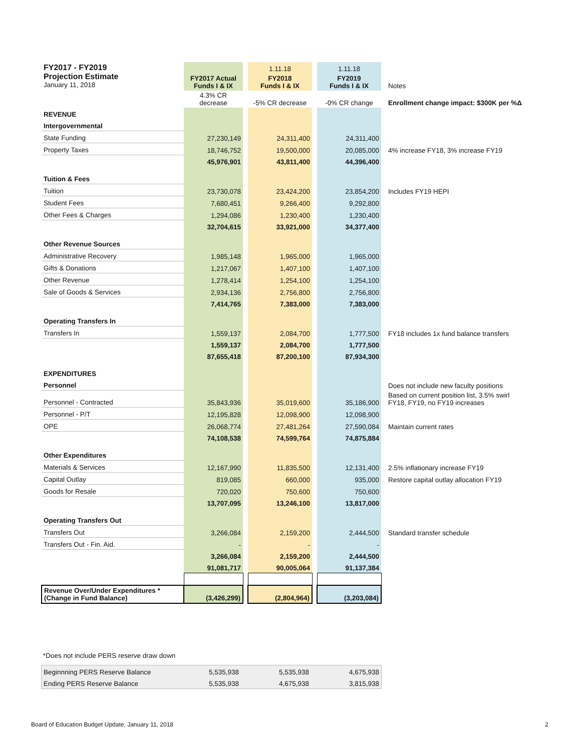| FY2017 - FY2019 Projection Estimate January 11, 2018 | | | 1.11.18 | | 1.11.18 | |
| | FY2017 Actual Funds I & IX | | FY2018 Funds I & IX | | FY2019 Funds I & IX | Notes |
| | 4.3% CR decrease | | -5% CR decrease | | -0% CR change | Enrollment change impact: $300K per %Δ |
| REVENUE | | | | | | |
| Intergovernmental | | | | | | |
| State Funding | 27,230,149 | | 24,311,400 | | 24,311,400 | |
| Property Taxes | 18,746,752 | | 19,500,000 | | 20,085,000 | 4% increase FY18, 3% increase FY19 |
| | 45,976,901 | | 43,811,400 | | 44,396,400 | |
| Tuition & Fees | | | | | | |
| Tuition | 23,730,078 | | 23,424,200 | | 23,854,200 | Includes FY19 HEPI |
| Student Fees | 7,680,451 | | 9,266,400 | | 9,292,800 | |
| Other Fees & Charges | 1,294,086 | | 1,230,400 | | 1,230,400 | |
| | 32,704,615 | | 33,921,000 | | 34,377,400 | |
| Other Revenue Sources | | | | | | |
| Administrative Recovery | 1,985,148 | | 1,965,000 | | 1,965,000 | |
| Gifts & Donations | 1,217,067 | | 1,407,100 | | 1,407,100 | |
| Other Revenue | 1,278,414 | | 1,254,100 | | 1,254,100 | |
| Sale of Goods & Services | 2,934,136 | | 2,756,800 | | 2,756,800 | |
| | 7,414,765 | | 7,383,000 | | 7,383,000 | |
| Operating Transfers In | | | | | | |
| Transfers In | 1,559,137 | | 2,084,700 | | 1,777,500 | FY18 includes 1x fund balance transfers |
| | 1,559,137 | | 2,084,700 | | 1,777,500 | |
| | 87,655,418 | | 87,200,100 | | 87,934,300 | |
| EXPENDITURES | | | | | | |
| Personnel | | | | | | Does not include new faculty positions |
| Personnel - Contracted | 35,843,936 | | 35,019,600 | | 35,186,900 | Based on current position list, 3.5% swirl FY18, FY19, no FY19 increases |
| Personnel - P/T | 12,195,828 | | 12,098,900 | | 12,098,900 | |
| OPE | 26,068,774 | | 27,481,264 | | 27,590,084 | Maintain current rates |
| | 74,108,538 | | 74,599,764 | | 74,875,884 | |
| Other Expenditures | | | | | | |
| Materials & Services | 12,167,990 | | 11,835,500 | | 12,131,400 | 2.5% inflationary increase FY19 |
| Capital Outlay | 819,085 | | 660,000 | | 935,000 | Restore capital outlay allocation FY19 |
| Goods for Resale | 720,020 | | 750,600 | | 750,600 | |
| | 13,707,095 | | 13,246,100 | | 13,817,000 | |
| Operating Transfers Out | | | | | | |
| Transfers Out | 3,266,084 | | 2,159,200 | | 2,444,500 | Standard transfer schedule |
| Transfers Out - Fin. Aid. | - | | - | | - | |
| | 3,266,084 | | 2,159,200 | | 2,444,500 | |
| | 91,081,717 | | 90,005,064 | | 91,137,384 | |
| Revenue Over/Under Expenditures * (Change in Fund Balance) | (3,426,299) | | (2,804,964) | | (3,203,084) | |
*Does not include PERS reserve draw down
| Beginnning PERS Reserve Balance | 5,535,938 | 5,535,938 | 4,675,938 |
| Ending PERS Reserve Balance | 5,535,938 | 4,675,938 | 3,815,938 |
Board of Education Budget Update, January 11, 2018
2